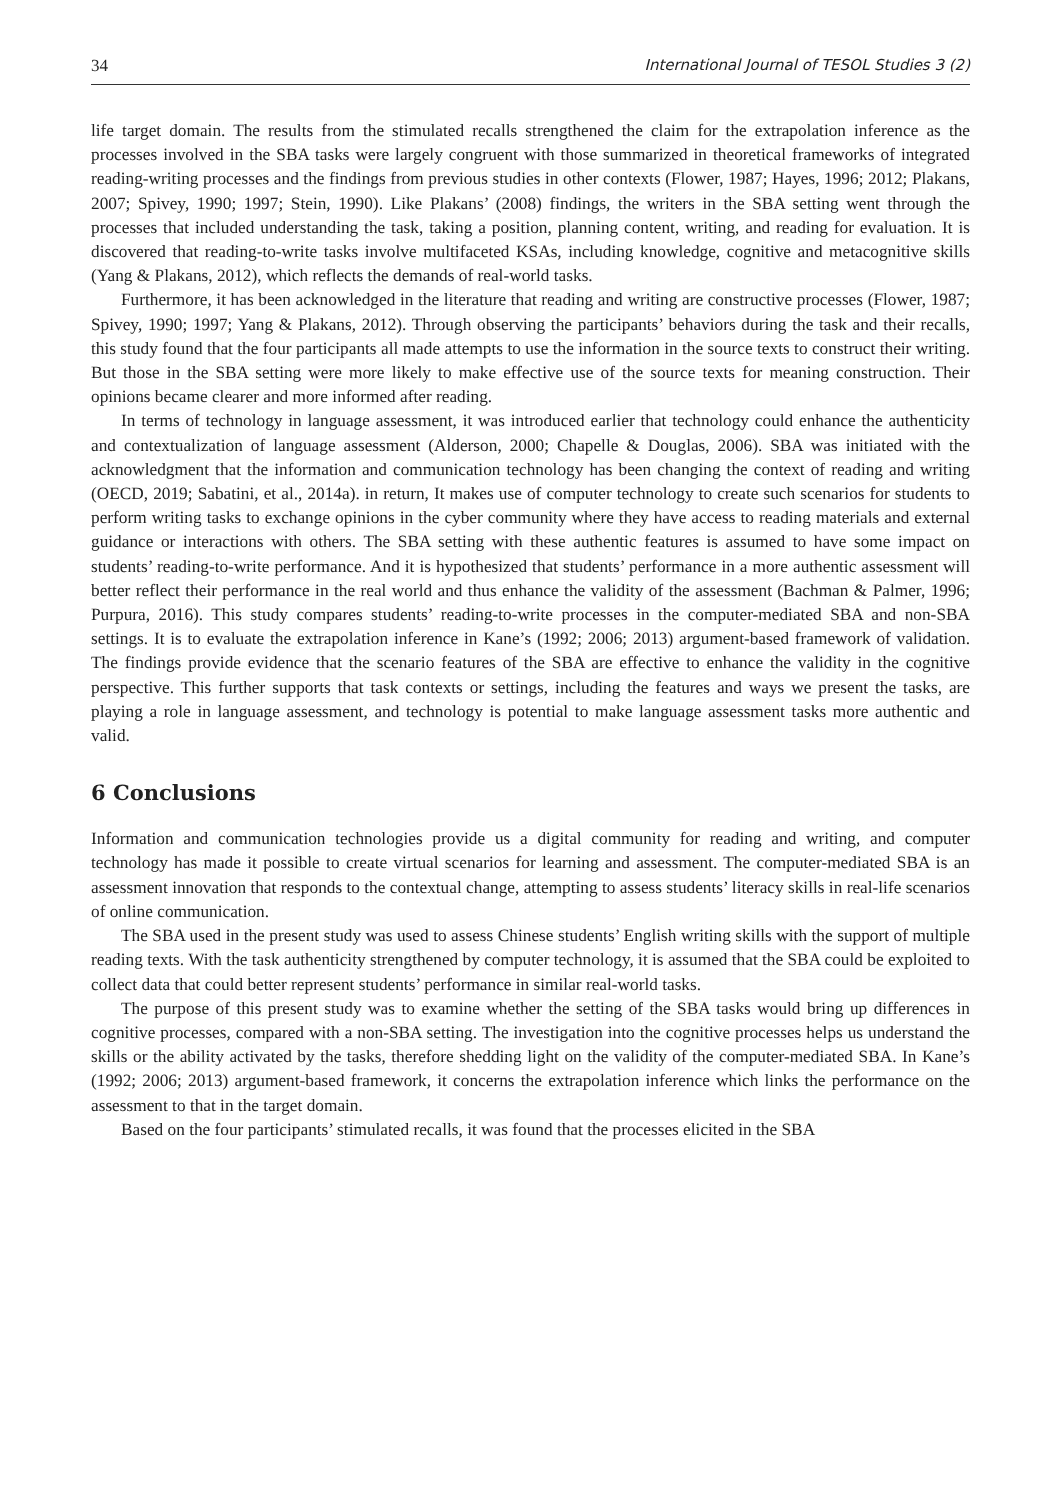34 International Journal of TESOL Studies 3 (2)
life target domain. The results from the stimulated recalls strengthened the claim for the extrapolation inference as the processes involved in the SBA tasks were largely congruent with those summarized in theoretical frameworks of integrated reading-writing processes and the findings from previous studies in other contexts (Flower, 1987; Hayes, 1996; 2012; Plakans, 2007; Spivey, 1990; 1997; Stein, 1990). Like Plakans’ (2008) findings, the writers in the SBA setting went through the processes that included understanding the task, taking a position, planning content, writing, and reading for evaluation. It is discovered that reading-to-write tasks involve multifaceted KSAs, including knowledge, cognitive and metacognitive skills (Yang & Plakans, 2012), which reflects the demands of real-world tasks.
Furthermore, it has been acknowledged in the literature that reading and writing are constructive processes (Flower, 1987; Spivey, 1990; 1997; Yang & Plakans, 2012). Through observing the participants’ behaviors during the task and their recalls, this study found that the four participants all made attempts to use the information in the source texts to construct their writing. But those in the SBA setting were more likely to make effective use of the source texts for meaning construction. Their opinions became clearer and more informed after reading.
In terms of technology in language assessment, it was introduced earlier that technology could enhance the authenticity and contextualization of language assessment (Alderson, 2000; Chapelle & Douglas, 2006). SBA was initiated with the acknowledgment that the information and communication technology has been changing the context of reading and writing (OECD, 2019; Sabatini, et al., 2014a). in return, It makes use of computer technology to create such scenarios for students to perform writing tasks to exchange opinions in the cyber community where they have access to reading materials and external guidance or interactions with others. The SBA setting with these authentic features is assumed to have some impact on students’ reading-to-write performance. And it is hypothesized that students’ performance in a more authentic assessment will better reflect their performance in the real world and thus enhance the validity of the assessment (Bachman & Palmer, 1996; Purpura, 2016). This study compares students’ reading-to-write processes in the computer-mediated SBA and non-SBA settings. It is to evaluate the extrapolation inference in Kane’s (1992; 2006; 2013) argument-based framework of validation. The findings provide evidence that the scenario features of the SBA are effective to enhance the validity in the cognitive perspective. This further supports that task contexts or settings, including the features and ways we present the tasks, are playing a role in language assessment, and technology is potential to make language assessment tasks more authentic and valid.
6 Conclusions
Information and communication technologies provide us a digital community for reading and writing, and computer technology has made it possible to create virtual scenarios for learning and assessment. The computer-mediated SBA is an assessment innovation that responds to the contextual change, attempting to assess students’ literacy skills in real-life scenarios of online communication.
The SBA used in the present study was used to assess Chinese students’ English writing skills with the support of multiple reading texts. With the task authenticity strengthened by computer technology, it is assumed that the SBA could be exploited to collect data that could better represent students’ performance in similar real-world tasks.
The purpose of this present study was to examine whether the setting of the SBA tasks would bring up differences in cognitive processes, compared with a non-SBA setting. The investigation into the cognitive processes helps us understand the skills or the ability activated by the tasks, therefore shedding light on the validity of the computer-mediated SBA. In Kane’s (1992; 2006; 2013) argument-based framework, it concerns the extrapolation inference which links the performance on the assessment to that in the target domain.
Based on the four participants’ stimulated recalls, it was found that the processes elicited in the SBA